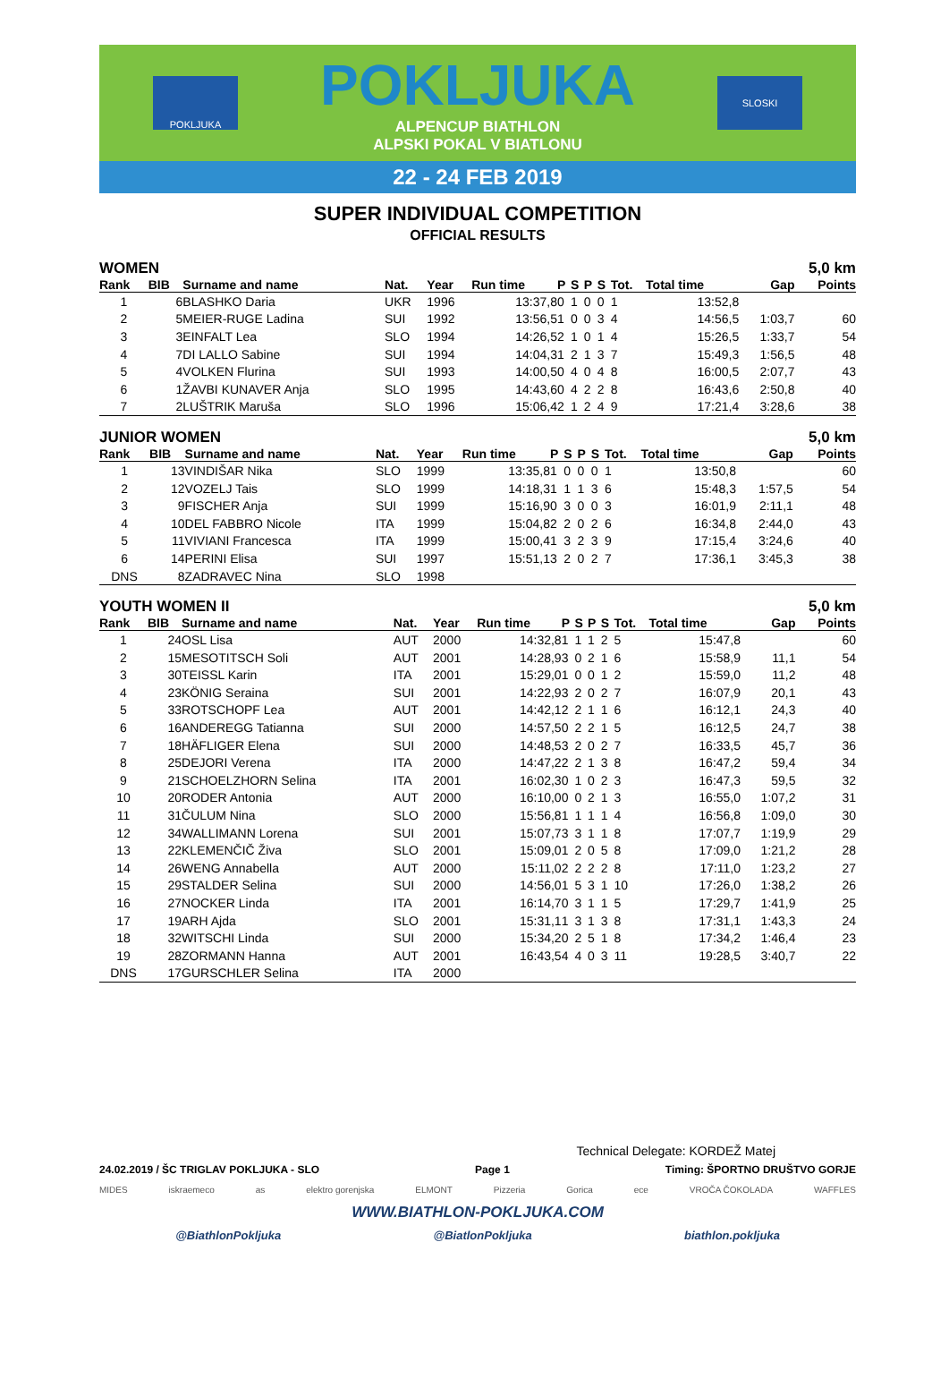POKLJUKA
POKLJUKA
ALPENCUP BIATHLON
ALPSKI POKAL V BIATLONU
SLOSKI
22 - 24 FEB 2019
SUPER INDIVIDUAL COMPETITION
OFFICIAL RESULTS
WOMEN 5,0 km
| Rank | BIB | Surname and name | Nat. | Year | Run time | P | S | P | S | Tot. | Total time | Gap | Points |
| --- | --- | --- | --- | --- | --- | --- | --- | --- | --- | --- | --- | --- | --- |
| 1 | 6 | BLASHKO Daria | UKR | 1996 | 13:37,8 | 0 | 1 | 0 | 0 | 1 | 13:52,8 | | |
| 2 | 5 | MEIER-RUGE Ladina | SUI | 1992 | 13:56,5 | 1 | 0 | 0 | 3 | 4 | 14:56,5 | 1:03,7 | 60 |
| 3 | 3 | EINFALT Lea | SLO | 1994 | 14:26,5 | 2 | 1 | 0 | 1 | 4 | 15:26,5 | 1:33,7 | 54 |
| 4 | 7 | DI LALLO Sabine | SUI | 1994 | 14:04,3 | 1 | 2 | 1 | 3 | 7 | 15:49,3 | 1:56,5 | 48 |
| 5 | 4 | VOLKEN Flurina | SUI | 1993 | 14:00,5 | 0 | 4 | 0 | 4 | 8 | 16:00,5 | 2:07,7 | 43 |
| 6 | 1 | ŽAVBI KUNAVER Anja | SLO | 1995 | 14:43,6 | 0 | 4 | 2 | 2 | 8 | 16:43,6 | 2:50,8 | 40 |
| 7 | 2 | LUŠTRIK Maruša | SLO | 1996 | 15:06,4 | 2 | 1 | 2 | 4 | 9 | 17:21,4 | 3:28,6 | 38 |
JUNIOR WOMEN 5,0 km
| Rank | BIB | Surname and name | Nat. | Year | Run time | P | S | P | S | Tot. | Total time | Gap | Points |
| --- | --- | --- | --- | --- | --- | --- | --- | --- | --- | --- | --- | --- | --- |
| 1 | 13 | VINDIŠAR Nika | SLO | 1999 | 13:35,8 | 1 | 0 | 0 | 0 | 1 | 13:50,8 | | 60 |
| 2 | 12 | VOZELJ Tais | SLO | 1999 | 14:18,3 | 1 | 1 | 1 | 3 | 6 | 15:48,3 | 1:57,5 | 54 |
| 3 | 9 | FISCHER Anja | SUI | 1999 | 15:16,9 | 0 | 3 | 0 | 0 | 3 | 16:01,9 | 2:11,1 | 48 |
| 4 | 10 | DEL FABBRO Nicole | ITA | 1999 | 15:04,8 | 2 | 2 | 0 | 2 | 6 | 16:34,8 | 2:44,0 | 43 |
| 5 | 11 | VIVIANI Francesca | ITA | 1999 | 15:00,4 | 1 | 3 | 2 | 3 | 9 | 17:15,4 | 3:24,6 | 40 |
| 6 | 14 | PERINI Elisa | SUI | 1997 | 15:51,1 | 3 | 2 | 0 | 2 | 7 | 17:36,1 | 3:45,3 | 38 |
| DNS | 8 | ZADRAVEC Nina | SLO | 1998 | | | | | | | | | |
YOUTH WOMEN II 5,0 km
| Rank | BIB | Surname and name | Nat. | Year | Run time | P | S | P | S | Tot. | Total time | Gap | Points |
| --- | --- | --- | --- | --- | --- | --- | --- | --- | --- | --- | --- | --- | --- |
| 1 | 24 | OSL Lisa | AUT | 2000 | 14:32,8 | 1 | 1 | 1 | 2 | 5 | 15:47,8 | | 60 |
| 2 | 15 | MESOTITSCH Soli | AUT | 2001 | 14:28,9 | 3 | 0 | 2 | 1 | 6 | 15:58,9 | 11,1 | 54 |
| 3 | 30 | TEISSL Karin | ITA | 2001 | 15:29,0 | 1 | 0 | 0 | 1 | 2 | 15:59,0 | 11,2 | 48 |
| 4 | 23 | KÖNIG Seraina | SUI | 2001 | 14:22,9 | 3 | 2 | 0 | 2 | 7 | 16:07,9 | 20,1 | 43 |
| 5 | 33 | ROTSCHOPF Lea | AUT | 2001 | 14:42,1 | 2 | 2 | 1 | 1 | 6 | 16:12,1 | 24,3 | 40 |
| 6 | 16 | ANDEREGG Tatianna | SUI | 2000 | 14:57,5 | 0 | 2 | 2 | 1 | 5 | 16:12,5 | 24,7 | 38 |
| 7 | 18 | HÄFLIGER Elena | SUI | 2000 | 14:48,5 | 3 | 2 | 0 | 2 | 7 | 16:33,5 | 45,7 | 36 |
| 8 | 25 | DEJORI Verena | ITA | 2000 | 14:47,2 | 2 | 2 | 1 | 3 | 8 | 16:47,2 | 59,4 | 34 |
| 9 | 21 | SCHOELZHORN Selina | ITA | 2001 | 16:02,3 | 0 | 1 | 0 | 2 | 3 | 16:47,3 | 59,5 | 32 |
| 10 | 20 | RODER Antonia | AUT | 2000 | 16:10,0 | 0 | 0 | 2 | 1 | 3 | 16:55,0 | 1:07,2 | 31 |
| 11 | 31 | ČULUM Nina | SLO | 2000 | 15:56,8 | 1 | 1 | 1 | 1 | 4 | 16:56,8 | 1:09,0 | 30 |
| 12 | 34 | WALLIMANN Lorena | SUI | 2001 | 15:07,7 | 3 | 3 | 1 | 1 | 8 | 17:07,7 | 1:19,9 | 29 |
| 13 | 22 | KLEMENČIČ Živa | SLO | 2001 | 15:09,0 | 1 | 2 | 0 | 5 | 8 | 17:09,0 | 1:21,2 | 28 |
| 14 | 26 | WENG Annabella | AUT | 2000 | 15:11,0 | 2 | 2 | 2 | 2 | 8 | 17:11,0 | 1:23,2 | 27 |
| 15 | 29 | STALDER Selina | SUI | 2000 | 14:56,0 | 1 | 5 | 3 | 1 | 10 | 17:26,0 | 1:38,2 | 26 |
| 16 | 27 | NOCKER Linda | ITA | 2001 | 16:14,7 | 0 | 3 | 1 | 1 | 5 | 17:29,7 | 1:41,9 | 25 |
| 17 | 19 | ARH Ajda | SLO | 2001 | 15:31,1 | 1 | 3 | 1 | 3 | 8 | 17:31,1 | 1:43,3 | 24 |
| 18 | 32 | WITSCHI Linda | SUI | 2000 | 15:34,2 | 0 | 2 | 5 | 1 | 8 | 17:34,2 | 1:46,4 | 23 |
| 19 | 28 | ZORMANN Hanna | AUT | 2001 | 16:43,5 | 4 | 4 | 0 | 3 | 11 | 19:28,5 | 3:40,7 | 22 |
| DNS | 17 | GURSCHLER Selina | ITA | 2000 | | | | | | | | | |
Technical Delegate: KORDEŽ Matej
24.02.2019 / ŠC TRIGLAV POKLJUKA - SLO Page 1 Timing: ŠPORTNO DRUŠTVO GORJE
MIDES iskraemeco as elektro gorenjska ELMONT Pizzeria Gorica ece VROČA ČOKOLADA WAFFLES
WWW.BIATHLON-POKLJUKA.COM
@BiathlonPokljuka @BiatlonPokljuka biathlon.pokljuka